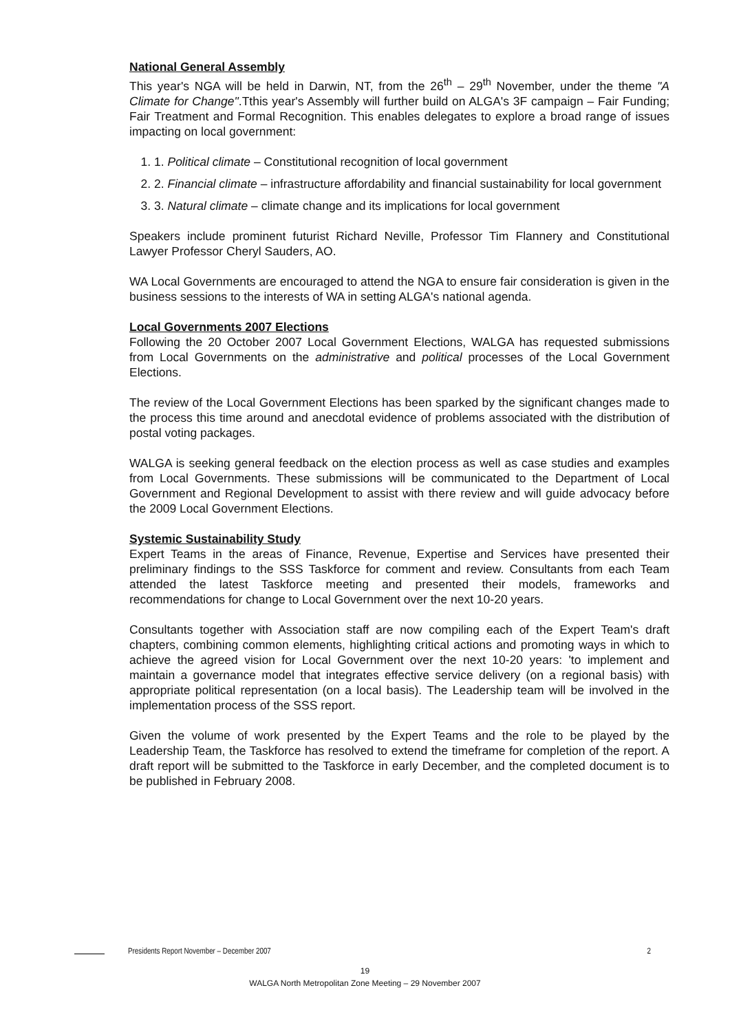National General Assembly
This year's NGA will be held in Darwin, NT, from the 26<sup>th</sup> – 29<sup>th</sup> November, under the theme "A Climate for Change".Tthis year's Assembly will further build on ALGA's 3F campaign – Fair Funding; Fair Treatment and Formal Recognition. This enables delegates to explore a broad range of issues impacting on local government:
1. 1. Political climate – Constitutional recognition of local government
2. 2. Financial climate – infrastructure affordability and financial sustainability for local government
3. 3. Natural climate – climate change and its implications for local government
Speakers include prominent futurist Richard Neville, Professor Tim Flannery and Constitutional Lawyer Professor Cheryl Sauders, AO.
WA Local Governments are encouraged to attend the NGA to ensure fair consideration is given in the business sessions to the interests of WA in setting ALGA's national agenda.
Local Governments 2007 Elections
Following the 20 October 2007 Local Government Elections, WALGA has requested submissions from Local Governments on the administrative and political processes of the Local Government Elections.
The review of the Local Government Elections has been sparked by the significant changes made to the process this time around and anecdotal evidence of problems associated with the distribution of postal voting packages.
WALGA is seeking general feedback on the election process as well as case studies and examples from Local Governments. These submissions will be communicated to the Department of Local Government and Regional Development to assist with there review and will guide advocacy before the 2009 Local Government Elections.
Systemic Sustainability Study
Expert Teams in the areas of Finance, Revenue, Expertise and Services have presented their preliminary findings to the SSS Taskforce for comment and review. Consultants from each Team attended the latest Taskforce meeting and presented their models, frameworks and recommendations for change to Local Government over the next 10-20 years.
Consultants together with Association staff are now compiling each of the Expert Team's draft chapters, combining common elements, highlighting critical actions and promoting ways in which to achieve the agreed vision for Local Government over the next 10-20 years: 'to implement and maintain a governance model that integrates effective service delivery (on a regional basis) with appropriate political representation (on a local basis). The Leadership team will be involved in the implementation process of the SSS report.
Given the volume of work presented by the Expert Teams and the role to be played by the Leadership Team, the Taskforce has resolved to extend the timeframe for completion of the report. A draft report will be submitted to the Taskforce in early December, and the completed document is to be published in February 2008.
Presidents Report November – December 2007 2
19
WALGA North Metropolitan Zone Meeting – 29 November 2007